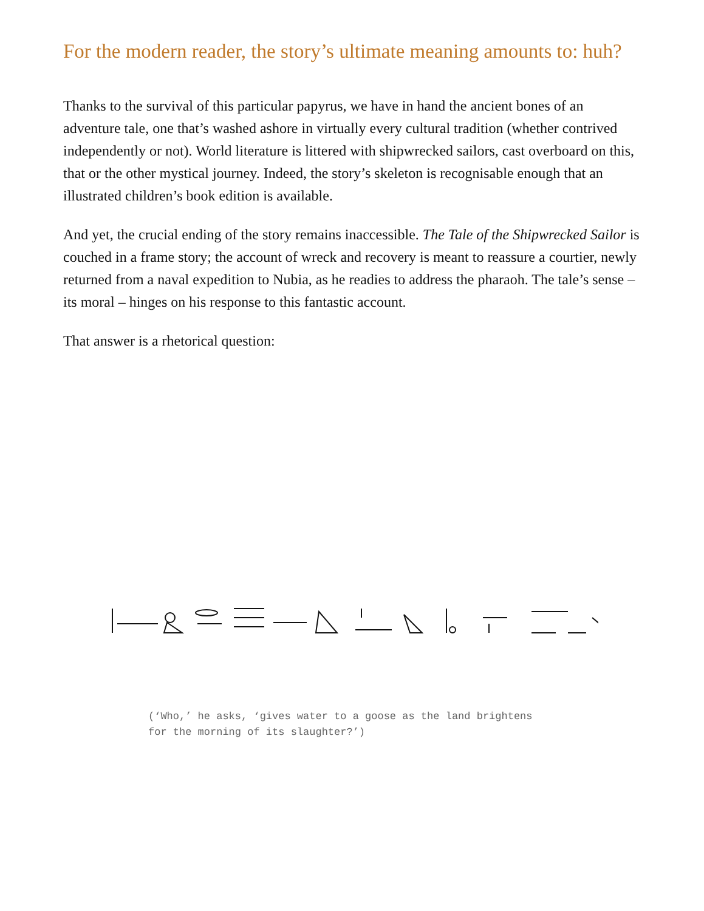For the modern reader, the story’s ultimate meaning amounts to: huh?
Thanks to the survival of this particular papyrus, we have in hand the ancient bones of an adventure tale, one that’s washed ashore in virtually every cultural tradition (whether contrived independently or not). World literature is littered with shipwrecked sailors, cast overboard on this, that or the other mystical journey. Indeed, the story’s skeleton is recognisable enough that an illustrated children’s book edition is available.
And yet, the crucial ending of the story remains inaccessible. The Tale of the Shipwrecked Sailor is couched in a frame story; the account of wreck and recovery is meant to reassure a courtier, newly returned from a naval expedition to Nubia, as he readies to address the pharaoh. The tale’s sense – its moral – hinges on his response to this fantastic account.
That answer is a rhetorical question:
(‘Who,’ he asks, ‘gives water to a goose as the land brightens for the morning of its slaughter?’)